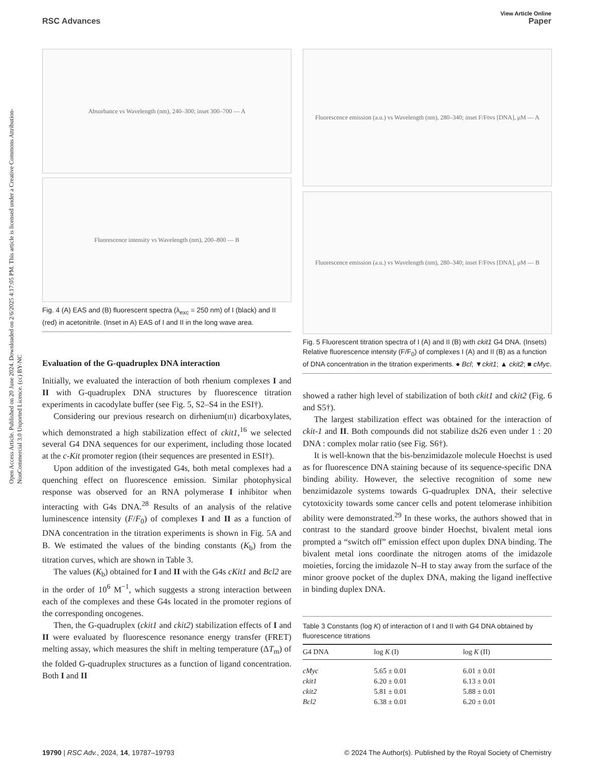Open Access Article. Published on 20 June 2024. Downloaded on 2/6/2025 4:17:05 PM. This article is licensed under a Creative Commons Attribution-NonCommercial 3.0 Unported Licence. (cc) BY-NC
View Article Online
RSC Advances Paper
Absorbance vs Wavelength (nm), 240–300; inset 300–700 — A
Fluorescence intensity vs Wavelength (nm), 200–800 — B
Fig. 4 (A) EAS and (B) fluorescent spectra (λ<sub>exc</sub> = 250 nm) of I (black) and II (red) in acetonitrile. (Inset in A) EAS of I and II in the long wave area.
Evaluation of the G-quadruplex DNA interaction
Initially, we evaluated the interaction of both rhenium complexes I and II with G-quadruplex DNA structures by fluorescence titration experiments in cacodylate buffer (see Fig. 5, S2–S4 in the ESI†).
Considering our previous research on dirhenium(III) dicarboxylates, which demonstrated a high stabilization effect of ckit1,<sup>16</sup> we selected several G4 DNA sequences for our experiment, including those located at the c-Kit promoter region (their sequences are presented in ESI†).
Upon addition of the investigated G4s, both metal complexes had a quenching effect on fluorescence emission. Similar photophysical response was observed for an RNA polymerase I inhibitor when interacting with G4s DNA.<sup>28</sup> Results of an analysis of the relative luminescence intensity (F/F<sub>0</sub>) of complexes I and II as a function of DNA concentration in the titration experiments is shown in Fig. 5A and B. We estimated the values of the binding constants (K<sub>b</sub>) from the titration curves, which are shown in Table 3.
The values (K<sub>b</sub>) obtained for I and II with the G4s cKit1 and Bcl2 are in the order of 10<sup>6</sup> M<sup>−1</sup>, which suggests a strong interaction between each of the complexes and these G4s located in the promoter regions of the corresponding oncogenes.
Then, the G-quadruplex (ckit1 and ckit2) stabilization effects of I and II were evaluated by fluorescence resonance energy transfer (FRET) melting assay, which measures the shift in melting temperature (ΔT<sub>m</sub>) of the folded G-quadruplex structures as a function of ligand concentration. Both I and II
Fluorescence emission (a.u.) vs Wavelength (nm), 280–340; inset F/F<sub>0</sub> vs [DNA], μM — A
Fluorescence emission (a.u.) vs Wavelength (nm), 280–340; inset F/F<sub>0</sub> vs [DNA], μM — B
Fig. 5 Fluorescent titration spectra of I (A) and II (B) with ckit1 G4 DNA. (Insets) Relative fluorescence intensity (F/F<sub>0</sub>) of complexes I (A) and II (B) as a function of DNA concentration in the titration experiments. ● Bcl; ▼ckit1; ▲ ckit2; ■ cMyc.
showed a rather high level of stabilization of both ckit1 and ckit2 (Fig. 6 and S5†).
The largest stabilization effect was obtained for the interaction of ckit-1 and II. Both compounds did not stabilize ds26 even under 1 : 20 DNA : complex molar ratio (see Fig. S6†).
It is well-known that the bis-benzimidazole molecule Hoechst is used as for fluorescence DNA staining because of its sequence-specific DNA binding ability. However, the selective recognition of some new benzimidazole systems towards G-quadruplex DNA, their selective cytotoxicity towards some cancer cells and potent telomerase inhibition ability were demonstrated.<sup>29</sup> In these works, the authors showed that in contrast to the standard groove binder Hoechst, bivalent metal ions prompted a “switch off” emission effect upon duplex DNA binding. The bivalent metal ions coordinate the nitrogen atoms of the imidazole moieties, forcing the imidazole N–H to stay away from the surface of the minor groove pocket of the duplex DNA, making the ligand ineffective in binding duplex DNA.
Table 3 Constants (log K) of interaction of I and II with G4 DNA obtained by fluorescence titrations
| G4 DNA | log K (I) | log K (II) |
| --- | --- | --- |
| cMyc | 5.65 ± 0.01 | 6.01 ± 0.01 |
| ckit1 | 6.20 ± 0.01 | 6.13 ± 0.01 |
| ckit2 | 5.81 ± 0.01 | 5.88 ± 0.01 |
| Bcl2 | 6.38 ± 0.01 | 6.20 ± 0.01 |
19790 | RSC Adv., 2024, 14, 19787–19793 © 2024 The Author(s). Published by the Royal Society of Chemistry